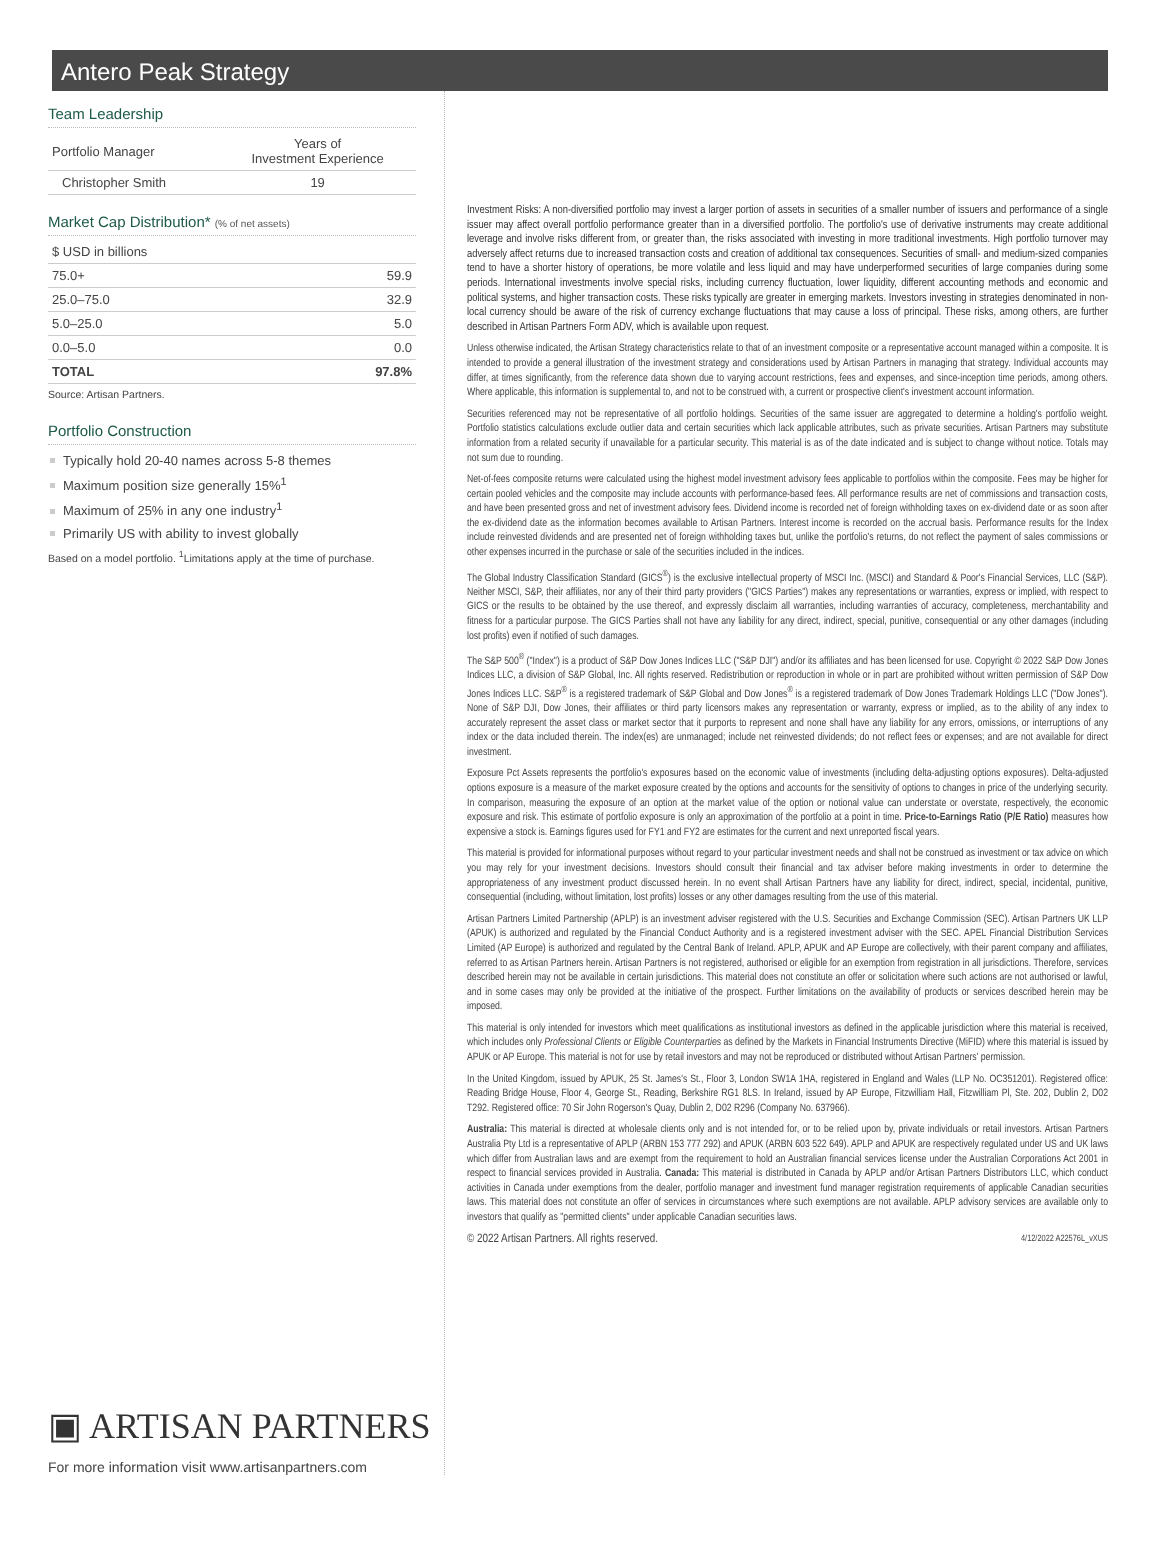Antero Peak Strategy
Team Leadership
| Portfolio Manager | Years of Investment Experience |
| --- | --- |
| Christopher Smith | 19 |
Market Cap Distribution* (% of net assets)
| $ USD in billions | |
| 75.0+ | 59.9 |
| 25.0–75.0 | 32.9 |
| 5.0–25.0 | 5.0 |
| 0.0–5.0 | 0.0 |
| TOTAL | 97.8% |
Source: Artisan Partners.
Portfolio Construction
Typically hold 20-40 names across 5-8 themes
Maximum position size generally 15%<sup>1</sup>
Maximum of 25% in any one industry<sup>1</sup>
Primarily US with ability to invest globally
Based on a model portfolio. <sup>1</sup>Limitations apply at the time of purchase.
▣ ARTISAN PARTNERS
For more information visit www.artisanpartners.com
Investment Risks: A non-diversified portfolio may invest a larger portion of assets in securities of a smaller number of issuers and performance of a single issuer may affect overall portfolio performance greater than in a diversified portfolio. The portfolio's use of derivative instruments may create additional leverage and involve risks different from, or greater than, the risks associated with investing in more traditional investments. High portfolio turnover may adversely affect returns due to increased transaction costs and creation of additional tax consequences. Securities of small- and medium-sized companies tend to have a shorter history of operations, be more volatile and less liquid and may have underperformed securities of large companies during some periods. International investments involve special risks, including currency fluctuation, lower liquidity, different accounting methods and economic and political systems, and higher transaction costs. These risks typically are greater in emerging markets. Investors investing in strategies denominated in non-local currency should be aware of the risk of currency exchange fluctuations that may cause a loss of principal. These risks, among others, are further described in Artisan Partners Form ADV, which is available upon request.
Unless otherwise indicated, the Artisan Strategy characteristics relate to that of an investment composite or a representative account managed within a composite. It is intended to provide a general illustration of the investment strategy and considerations used by Artisan Partners in managing that strategy. Individual accounts may differ, at times significantly, from the reference data shown due to varying account restrictions, fees and expenses, and since-inception time periods, among others. Where applicable, this information is supplemental to, and not to be construed with, a current or prospective client's investment account information.
Securities referenced may not be representative of all portfolio holdings. Securities of the same issuer are aggregated to determine a holding's portfolio weight. Portfolio statistics calculations exclude outlier data and certain securities which lack applicable attributes, such as private securities. Artisan Partners may substitute information from a related security if unavailable for a particular security. This material is as of the date indicated and is subject to change without notice. Totals may not sum due to rounding.
Net-of-fees composite returns were calculated using the highest model investment advisory fees applicable to portfolios within the composite. Fees may be higher for certain pooled vehicles and the composite may include accounts with performance-based fees. All performance results are net of commissions and transaction costs, and have been presented gross and net of investment advisory fees. Dividend income is recorded net of foreign withholding taxes on ex-dividend date or as soon after the ex-dividend date as the information becomes available to Artisan Partners. Interest income is recorded on the accrual basis. Performance results for the Index include reinvested dividends and are presented net of foreign withholding taxes but, unlike the portfolio's returns, do not reflect the payment of sales commissions or other expenses incurred in the purchase or sale of the securities included in the indices.
The Global Industry Classification Standard (GICS<sup>®</sup>) is the exclusive intellectual property of MSCI Inc. (MSCI) and Standard & Poor's Financial Services, LLC (S&P). Neither MSCI, S&P, their affiliates, nor any of their third party providers ("GICS Parties") makes any representations or warranties, express or implied, with respect to GICS or the results to be obtained by the use thereof, and expressly disclaim all warranties, including warranties of accuracy, completeness, merchantability and fitness for a particular purpose. The GICS Parties shall not have any liability for any direct, indirect, special, punitive, consequential or any other damages (including lost profits) even if notified of such damages.
The S&P 500<sup>®</sup> ("Index") is a product of S&P Dow Jones Indices LLC ("S&P DJI") and/or its affiliates and has been licensed for use. Copyright © 2022 S&P Dow Jones Indices LLC, a division of S&P Global, Inc. All rights reserved. Redistribution or reproduction in whole or in part are prohibited without written permission of S&P Dow Jones Indices LLC. S&P<sup>®</sup> is a registered trademark of S&P Global and Dow Jones<sup>®</sup> is a registered trademark of Dow Jones Trademark Holdings LLC ("Dow Jones"). None of S&P DJI, Dow Jones, their affiliates or third party licensors makes any representation or warranty, express or implied, as to the ability of any index to accurately represent the asset class or market sector that it purports to represent and none shall have any liability for any errors, omissions, or interruptions of any index or the data included therein. The index(es) are unmanaged; include net reinvested dividends; do not reflect fees or expenses; and are not available for direct investment.
Exposure Pct Assets represents the portfolio's exposures based on the economic value of investments (including delta-adjusting options exposures). Delta-adjusted options exposure is a measure of the market exposure created by the options and accounts for the sensitivity of options to changes in price of the underlying security. In comparison, measuring the exposure of an option at the market value of the option or notional value can understate or overstate, respectively, the economic exposure and risk. This estimate of portfolio exposure is only an approximation of the portfolio at a point in time. Price-to-Earnings Ratio (P/E Ratio) measures how expensive a stock is. Earnings figures used for FY1 and FY2 are estimates for the current and next unreported fiscal years.
This material is provided for informational purposes without regard to your particular investment needs and shall not be construed as investment or tax advice on which you may rely for your investment decisions. Investors should consult their financial and tax adviser before making investments in order to determine the appropriateness of any investment product discussed herein. In no event shall Artisan Partners have any liability for direct, indirect, special, incidental, punitive, consequential (including, without limitation, lost profits) losses or any other damages resulting from the use of this material.
Artisan Partners Limited Partnership (APLP) is an investment adviser registered with the U.S. Securities and Exchange Commission (SEC). Artisan Partners UK LLP (APUK) is authorized and regulated by the Financial Conduct Authority and is a registered investment adviser with the SEC. APEL Financial Distribution Services Limited (AP Europe) is authorized and regulated by the Central Bank of Ireland. APLP, APUK and AP Europe are collectively, with their parent company and affiliates, referred to as Artisan Partners herein. Artisan Partners is not registered, authorised or eligible for an exemption from registration in all jurisdictions. Therefore, services described herein may not be available in certain jurisdictions. This material does not constitute an offer or solicitation where such actions are not authorised or lawful, and in some cases may only be provided at the initiative of the prospect. Further limitations on the availability of products or services described herein may be imposed.
This material is only intended for investors which meet qualifications as institutional investors as defined in the applicable jurisdiction where this material is received, which includes only Professional Clients or Eligible Counterparties as defined by the Markets in Financial Instruments Directive (MiFID) where this material is issued by APUK or AP Europe. This material is not for use by retail investors and may not be reproduced or distributed without Artisan Partners' permission.
In the United Kingdom, issued by APUK, 25 St. James's St., Floor 3, London SW1A 1HA, registered in England and Wales (LLP No. OC351201). Registered office: Reading Bridge House, Floor 4, George St., Reading, Berkshire RG1 8LS. In Ireland, issued by AP Europe, Fitzwilliam Hall, Fitzwilliam Pl, Ste. 202, Dublin 2, D02 T292. Registered office: 70 Sir John Rogerson's Quay, Dublin 2, D02 R296 (Company No. 637966).
Australia: This material is directed at wholesale clients only and is not intended for, or to be relied upon by, private individuals or retail investors. Artisan Partners Australia Pty Ltd is a representative of APLP (ARBN 153 777 292) and APUK (ARBN 603 522 649). APLP and APUK are respectively regulated under US and UK laws which differ from Australian laws and are exempt from the requirement to hold an Australian financial services license under the Australian Corporations Act 2001 in respect to financial services provided in Australia. Canada: This material is distributed in Canada by APLP and/or Artisan Partners Distributors LLC, which conduct activities in Canada under exemptions from the dealer, portfolio manager and investment fund manager registration requirements of applicable Canadian securities laws. This material does not constitute an offer of services in circumstances where such exemptions are not available. APLP advisory services are available only to investors that qualify as "permitted clients" under applicable Canadian securities laws.
© 2022 Artisan Partners. All rights reserved. 4/12/2022 A22576L_vXUS